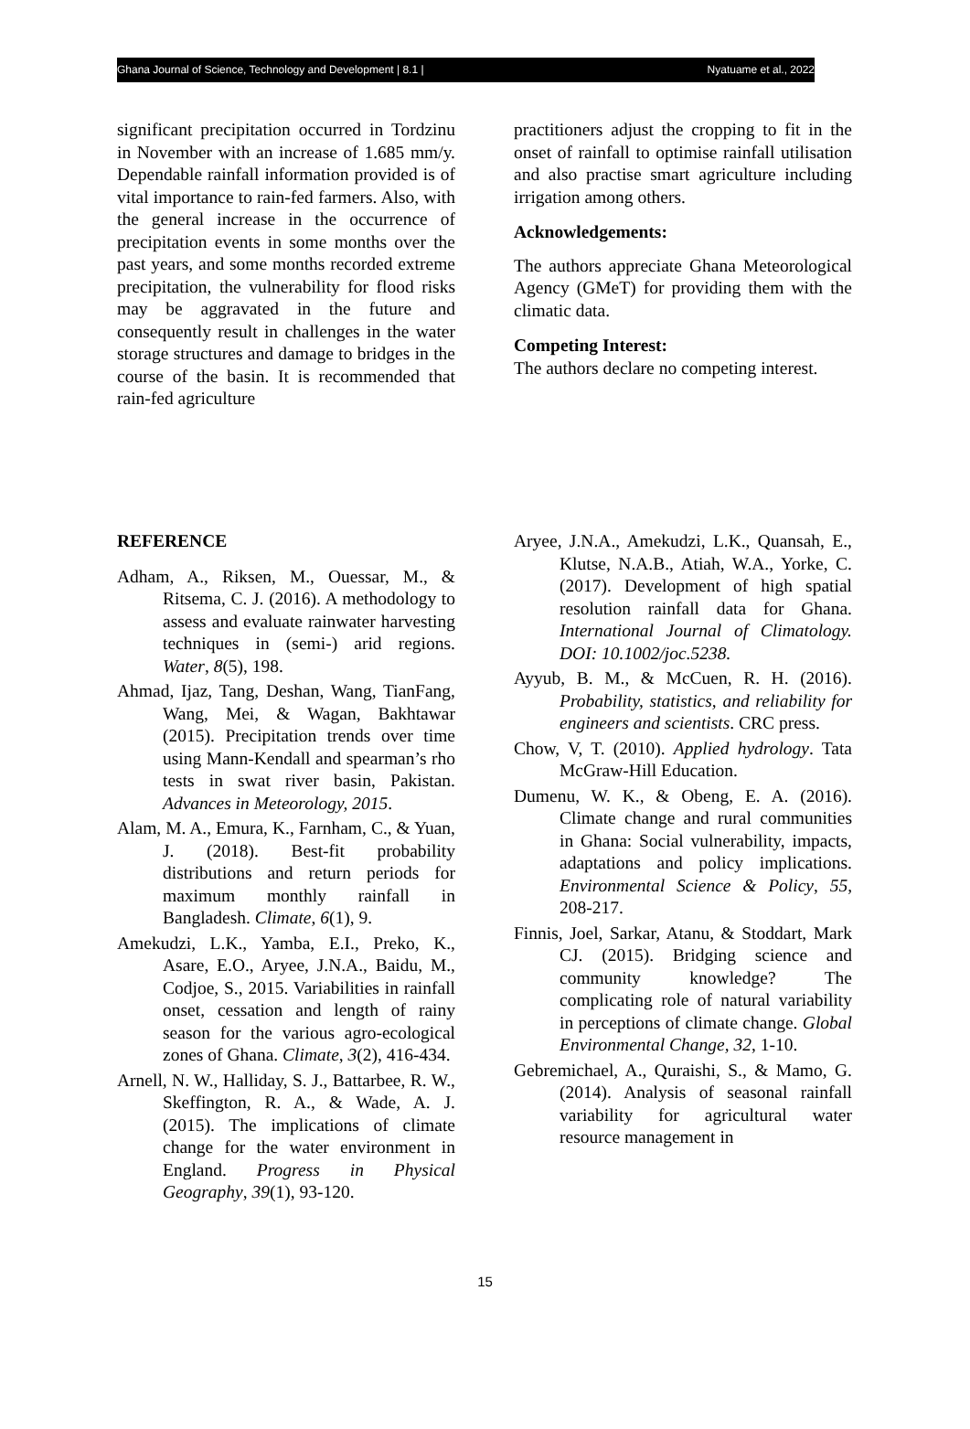Ghana Journal of Science, Technology and Development | 8.1 | Nyatuame et al., 2022
significant precipitation occurred in Tordzinu in November with an increase of 1.685 mm/y. Dependable rainfall information provided is of vital importance to rain-fed farmers. Also, with the general increase in the occurrence of precipitation events in some months over the past years, and some months recorded extreme precipitation, the vulnerability for flood risks may be aggravated in the future and consequently result in challenges in the water storage structures and damage to bridges in the course of the basin. It is recommended that rain-fed agriculture
practitioners adjust the cropping to fit in the onset of rainfall to optimise rainfall utilisation and also practise smart agriculture including irrigation among others.
Acknowledgements:
The authors appreciate Ghana Meteorological Agency (GMeT) for providing them with the climatic data.
Competing Interest:
The authors declare no competing interest.
REFERENCE
Adham, A., Riksen, M., Ouessar, M., & Ritsema, C. J. (2016). A methodology to assess and evaluate rainwater harvesting techniques in (semi-) arid regions. Water, 8(5), 198.
Ahmad, Ijaz, Tang, Deshan, Wang, TianFang, Wang, Mei, & Wagan, Bakhtawar (2015). Precipitation trends over time using Mann-Kendall and spearman’s rho tests in swat river basin, Pakistan. Advances in Meteorology, 2015.
Alam, M. A., Emura, K., Farnham, C., & Yuan, J. (2018). Best-fit probability distributions and return periods for maximum monthly rainfall in Bangladesh. Climate, 6(1), 9.
Amekudzi, L.K., Yamba, E.I., Preko, K., Asare, E.O., Aryee, J.N.A., Baidu, M., Codjoe, S., 2015. Variabilities in rainfall onset, cessation and length of rainy season for the various agro-ecological zones of Ghana. Climate, 3(2), 416-434.
Arnell, N. W., Halliday, S. J., Battarbee, R. W., Skeffington, R. A., & Wade, A. J. (2015). The implications of climate change for the water environment in England. Progress in Physical Geography, 39(1), 93-120.
Aryee, J.N.A., Amekudzi, L.K., Quansah, E., Klutse, N.A.B., Atiah, W.A., Yorke, C. (2017). Development of high spatial resolution rainfall data for Ghana. International Journal of Climatology. DOI: 10.1002/joc.5238.
Ayyub, B. M., & McCuen, R. H. (2016). Probability, statistics, and reliability for engineers and scientists. CRC press.
Chow, V, T. (2010). Applied hydrology. Tata McGraw-Hill Education.
Dumenu, W. K., & Obeng, E. A. (2016). Climate change and rural communities in Ghana: Social vulnerability, impacts, adaptations and policy implications. Environmental Science & Policy, 55, 208-217.
Finnis, Joel, Sarkar, Atanu, & Stoddart, Mark CJ. (2015). Bridging science and community knowledge? The complicating role of natural variability in perceptions of climate change. Global Environmental Change, 32, 1-10.
Gebremichael, A., Quraishi, S., & Mamo, G. (2014). Analysis of seasonal rainfall variability for agricultural water resource management in
15